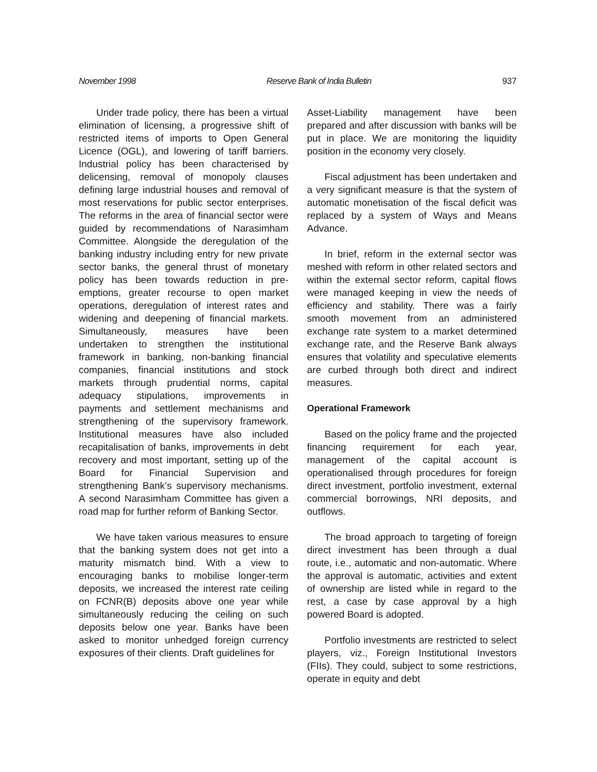November 1998 Reserve Bank of India Bulletin 937
Under trade policy, there has been a virtual elimination of licensing, a progressive shift of restricted items of imports to Open General Licence (OGL), and lowering of tariff barriers. Industrial policy has been characterised by delicensing, removal of monopoly clauses defining large industrial houses and removal of most reservations for public sector enterprises. The reforms in the area of financial sector were guided by recommendations of Narasimham Committee. Alongside the deregulation of the banking industry including entry for new private sector banks, the general thrust of monetary policy has been towards reduction in pre-emptions, greater recourse to open market operations, deregulation of interest rates and widening and deepening of financial markets. Simultaneously, measures have been undertaken to strengthen the institutional framework in banking, non-banking financial companies, financial institutions and stock markets through prudential norms, capital adequacy stipulations, improvements in payments and settlement mechanisms and strengthening of the supervisory framework. Institutional measures have also included recapitalisation of banks, improvements in debt recovery and most important, setting up of the Board for Financial Supervision and strengthening Bank’s supervisory mechanisms. A second Narasimham Committee has given a road map for further reform of Banking Sector.
We have taken various measures to ensure that the banking system does not get into a maturity mismatch bind. With a view to encouraging banks to mobilise longer-term deposits, we increased the interest rate ceiling on FCNR(B) deposits above one year while simultaneously reducing the ceiling on such deposits below one year. Banks have been asked to monitor unhedged foreign currency exposures of their clients. Draft guidelines for
Asset-Liability management have been prepared and after discussion with banks will be put in place. We are monitoring the liquidity position in the economy very closely.
Fiscal adjustment has been undertaken and a very significant measure is that the system of automatic monetisation of the fiscal deficit was replaced by a system of Ways and Means Advance.
In brief, reform in the external sector was meshed with reform in other related sectors and within the external sector reform, capital flows were managed keeping in view the needs of efficiency and stability. There was a fairly smooth movement from an administered exchange rate system to a market determined exchange rate, and the Reserve Bank always ensures that volatility and speculative elements are curbed through both direct and indirect measures.
Operational Framework
Based on the policy frame and the projected financing requirement for each year, management of the capital account is operationalised through procedures for foreign direct investment, portfolio investment, external commercial borrowings, NRI deposits, and outflows.
The broad approach to targeting of foreign direct investment has been through a dual route, i.e., automatic and non-automatic. Where the approval is automatic, activities and extent of ownership are listed while in regard to the rest, a case by case approval by a high powered Board is adopted.
Portfolio investments are restricted to select players, viz., Foreign Institutional Investors (FIIs). They could, subject to some restrictions, operate in equity and debt